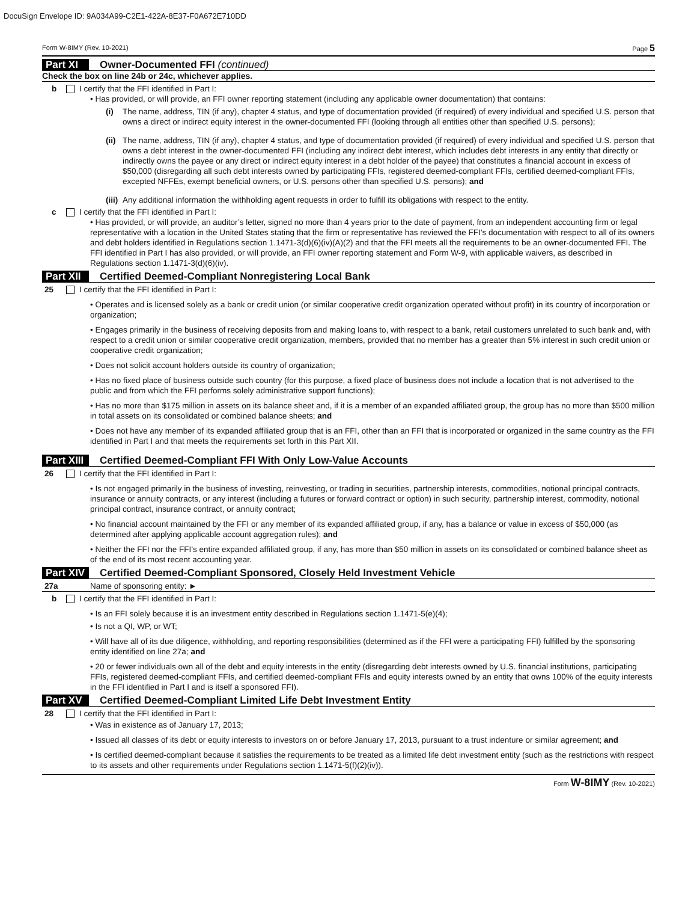DocuSign Envelope ID: 9A034A99-C2E1-422A-8E37-F0A672E710DD
Form W-8IMY (Rev. 10-2021) Page 5
Part XI Owner-Documented FFI (continued)
Check the box on line 24b or 24c, whichever applies.
b I certify that the FFI identified in Part I:
• Has provided, or will provide, an FFI owner reporting statement (including any applicable owner documentation) that contains:
(i) The name, address, TIN (if any), chapter 4 status, and type of documentation provided (if required) of every individual and specified U.S. person that owns a direct or indirect equity interest in the owner-documented FFI (looking through all entities other than specified U.S. persons);
(ii) The name, address, TIN (if any), chapter 4 status, and type of documentation provided (if required) of every individual and specified U.S. person that owns a debt interest in the owner-documented FFI (including any indirect debt interest, which includes debt interests in any entity that directly or indirectly owns the payee or any direct or indirect equity interest in a debt holder of the payee) that constitutes a financial account in excess of $50,000 (disregarding all such debt interests owned by participating FFIs, registered deemed-compliant FFIs, certified deemed-compliant FFIs, excepted NFFEs, exempt beneficial owners, or U.S. persons other than specified U.S. persons); and
(iii) Any additional information the withholding agent requests in order to fulfill its obligations with respect to the entity.
c I certify that the FFI identified in Part I:
• Has provided, or will provide, an auditor’s letter, signed no more than 4 years prior to the date of payment, from an independent accounting firm or legal representative with a location in the United States stating that the firm or representative has reviewed the FFI’s documentation with respect to all of its owners and debt holders identified in Regulations section 1.1471-3(d)(6)(iv)(A)(2) and that the FFI meets all the requirements to be an owner-documented FFI. The FFI identified in Part I has also provided, or will provide, an FFI owner reporting statement and Form W-9, with applicable waivers, as described in Regulations section 1.1471-3(d)(6)(iv).
Part XII Certified Deemed-Compliant Nonregistering Local Bank
25 I certify that the FFI identified in Part I:
• Operates and is licensed solely as a bank or credit union (or similar cooperative credit organization operated without profit) in its country of incorporation or organization;
• Engages primarily in the business of receiving deposits from and making loans to, with respect to a bank, retail customers unrelated to such bank and, with respect to a credit union or similar cooperative credit organization, members, provided that no member has a greater than 5% interest in such credit union or cooperative credit organization;
• Does not solicit account holders outside its country of organization;
• Has no fixed place of business outside such country (for this purpose, a fixed place of business does not include a location that is not advertised to the public and from which the FFI performs solely administrative support functions);
• Has no more than $175 million in assets on its balance sheet and, if it is a member of an expanded affiliated group, the group has no more than $500 million in total assets on its consolidated or combined balance sheets; and
• Does not have any member of its expanded affiliated group that is an FFI, other than an FFI that is incorporated or organized in the same country as the FFI identified in Part I and that meets the requirements set forth in this Part XII.
Part XIII Certified Deemed-Compliant FFI With Only Low-Value Accounts
26 I certify that the FFI identified in Part I:
• Is not engaged primarily in the business of investing, reinvesting, or trading in securities, partnership interests, commodities, notional principal contracts, insurance or annuity contracts, or any interest (including a futures or forward contract or option) in such security, partnership interest, commodity, notional principal contract, insurance contract, or annuity contract;
• No financial account maintained by the FFI or any member of its expanded affiliated group, if any, has a balance or value in excess of $50,000 (as determined after applying applicable account aggregation rules); and
• Neither the FFI nor the FFI’s entire expanded affiliated group, if any, has more than $50 million in assets on its consolidated or combined balance sheet as of the end of its most recent accounting year.
Part XIV Certified Deemed-Compliant Sponsored, Closely Held Investment Vehicle
27a Name of sponsoring entity: ►
b I certify that the FFI identified in Part I:
• Is an FFI solely because it is an investment entity described in Regulations section 1.1471-5(e)(4);
• Is not a QI, WP, or WT;
• Will have all of its due diligence, withholding, and reporting responsibilities (determined as if the FFI were a participating FFI) fulfilled by the sponsoring entity identified on line 27a; and
• 20 or fewer individuals own all of the debt and equity interests in the entity (disregarding debt interests owned by U.S. financial institutions, participating FFIs, registered deemed-compliant FFIs, and certified deemed-compliant FFIs and equity interests owned by an entity that owns 100% of the equity interests in the FFI identified in Part I and is itself a sponsored FFI).
Part XV Certified Deemed-Compliant Limited Life Debt Investment Entity
28 I certify that the FFI identified in Part I:
• Was in existence as of January 17, 2013;
• Issued all classes of its debt or equity interests to investors on or before January 17, 2013, pursuant to a trust indenture or similar agreement; and
• Is certified deemed-compliant because it satisfies the requirements to be treated as a limited life debt investment entity (such as the restrictions with respect to its assets and other requirements under Regulations section 1.1471-5(f)(2)(iv)).
Form W-8IMY (Rev. 10-2021)